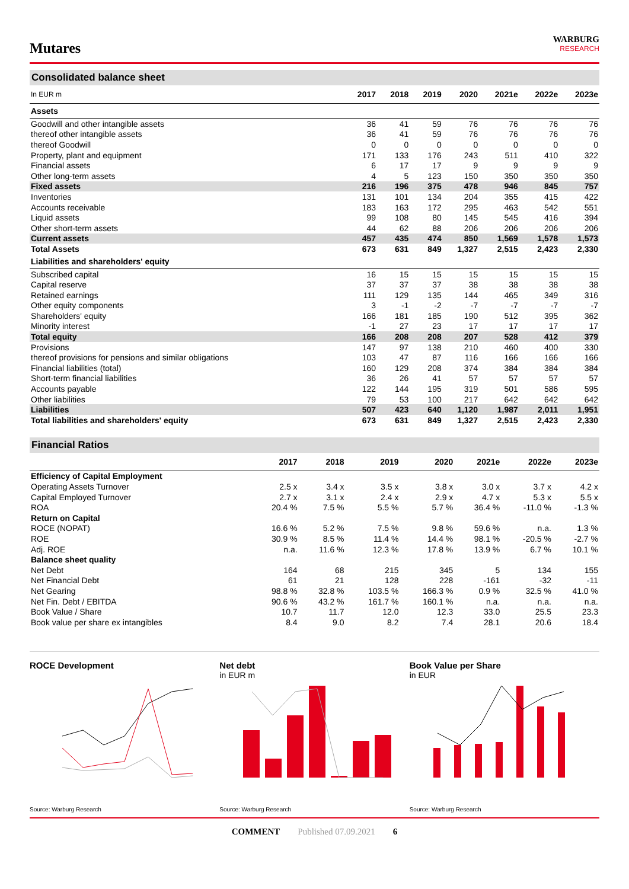Mutares
WARBURG
RESEARCH
Consolidated balance sheet
| In EUR m | 2017 | 2018 | 2019 | 2020 | 2021e | 2022e | 2023e |
| --- | --- | --- | --- | --- | --- | --- | --- |
| Assets | | | | | | | |
| Goodwill and other intangible assets | 36 | 41 | 59 | 76 | 76 | 76 | 76 |
| thereof other intangible assets | 36 | 41 | 59 | 76 | 76 | 76 | 76 |
| thereof Goodwill | 0 | 0 | 0 | 0 | 0 | 0 | 0 |
| Property, plant and equipment | 171 | 133 | 176 | 243 | 511 | 410 | 322 |
| Financial assets | 6 | 17 | 17 | 9 | 9 | 9 | 9 |
| Other long-term assets | 4 | 5 | 123 | 150 | 350 | 350 | 350 |
| Fixed assets | 216 | 196 | 375 | 478 | 946 | 845 | 757 |
| Inventories | 131 | 101 | 134 | 204 | 355 | 415 | 422 |
| Accounts receivable | 183 | 163 | 172 | 295 | 463 | 542 | 551 |
| Liquid assets | 99 | 108 | 80 | 145 | 545 | 416 | 394 |
| Other short-term assets | 44 | 62 | 88 | 206 | 206 | 206 | 206 |
| Current assets | 457 | 435 | 474 | 850 | 1,569 | 1,578 | 1,573 |
| Total Assets | 673 | 631 | 849 | 1,327 | 2,515 | 2,423 | 2,330 |
| Liabilities and shareholders' equity | | | | | | | |
| Subscribed capital | 16 | 15 | 15 | 15 | 15 | 15 | 15 |
| Capital reserve | 37 | 37 | 37 | 38 | 38 | 38 | 38 |
| Retained earnings | 111 | 129 | 135 | 144 | 465 | 349 | 316 |
| Other equity components | 3 | -1 | -2 | -7 | -7 | -7 | -7 |
| Shareholders' equity | 166 | 181 | 185 | 190 | 512 | 395 | 362 |
| Minority interest | -1 | 27 | 23 | 17 | 17 | 17 | 17 |
| Total equity | 166 | 208 | 208 | 207 | 528 | 412 | 379 |
| Provisions | 147 | 97 | 138 | 210 | 460 | 400 | 330 |
| thereof provisions for pensions and similar obligations | 103 | 47 | 87 | 116 | 166 | 166 | 166 |
| Financial liabilities (total) | 160 | 129 | 208 | 374 | 384 | 384 | 384 |
| Short-term financial liabilities | 36 | 26 | 41 | 57 | 57 | 57 | 57 |
| Accounts payable | 122 | 144 | 195 | 319 | 501 | 586 | 595 |
| Other liabilities | 79 | 53 | 100 | 217 | 642 | 642 | 642 |
| Liabilities | 507 | 423 | 640 | 1,120 | 1,987 | 2,011 | 1,951 |
| Total liabilities and shareholders' equity | 673 | 631 | 849 | 1,327 | 2,515 | 2,423 | 2,330 |
Financial Ratios
| | 2017 | 2018 | 2019 | 2020 | 2021e | 2022e | 2023e |
| --- | --- | --- | --- | --- | --- | --- | --- |
| Efficiency of Capital Employment | | | | | | | |
| Operating Assets Turnover | 2.5 x | 3.4 x | 3.5 x | 3.8 x | 3.0 x | 3.7 x | 4.2 x |
| Capital Employed Turnover | 2.7 x | 3.1 x | 2.4 x | 2.9 x | 4.7 x | 5.3 x | 5.5 x |
| ROA | 20.4 % | 7.5 % | 5.5 % | 5.7 % | 36.4 % | -11.0 % | -1.3 % |
| Return on Capital | | | | | | | |
| ROCE (NOPAT) | 16.6 % | 5.2 % | 7.5 % | 9.8 % | 59.6 % | n.a. | 1.3 % |
| ROE | 30.9 % | 8.5 % | 11.4 % | 14.4 % | 98.1 % | -20.5 % | -2.7 % |
| Adj. ROE | n.a. | 11.6 % | 12.3 % | 17.8 % | 13.9 % | 6.7 % | 10.1 % |
| Balance sheet quality | | | | | | | |
| Net Debt | 164 | 68 | 215 | 345 | 5 | 134 | 155 |
| Net Financial Debt | 61 | 21 | 128 | 228 | -161 | -32 | -11 |
| Net Gearing | 98.8 % | 32.8 % | 103.5 % | 166.3 % | 0.9 % | 32.5 % | 41.0 % |
| Net Fin. Debt / EBITDA | 90.6 % | 43.2 % | 161.7 % | 160.1 % | n.a. | n.a. | n.a. |
| Book Value / Share | 10.7 | 11.7 | 12.0 | 12.3 | 33.0 | 25.5 | 23.3 |
| Book value per share ex intangibles | 8.4 | 9.0 | 8.2 | 7.4 | 28.1 | 20.6 | 18.4 |
ROCE Development
Source: Warburg Research
Net debt
in EUR m
Source: Warburg Research
Book Value per Share
in EUR
Source: Warburg Research
COMMENT Published 07.09.2021 6